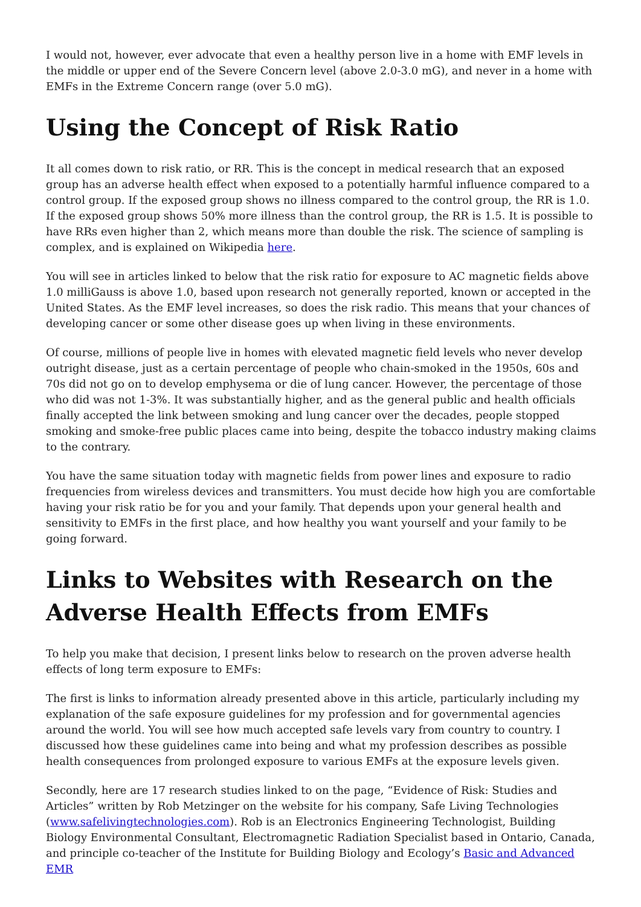I would not, however, ever advocate that even a healthy person live in a home with EMF levels in the middle or upper end of the Severe Concern level (above 2.0-3.0 mG), and never in a home with EMFs in the Extreme Concern range (over 5.0 mG).
Using the Concept of Risk Ratio
It all comes down to risk ratio, or RR. This is the concept in medical research that an exposed group has an adverse health effect when exposed to a potentially harmful influence compared to a control group. If the exposed group shows no illness compared to the control group, the RR is 1.0. If the exposed group shows 50% more illness than the control group, the RR is 1.5. It is possible to have RRs even higher than 2, which means more than double the risk. The science of sampling is complex, and is explained on Wikipedia here.
You will see in articles linked to below that the risk ratio for exposure to AC magnetic fields above 1.0 milliGauss is above 1.0, based upon research not generally reported, known or accepted in the United States. As the EMF level increases, so does the risk radio. This means that your chances of developing cancer or some other disease goes up when living in these environments.
Of course, millions of people live in homes with elevated magnetic field levels who never develop outright disease, just as a certain percentage of people who chain-smoked in the 1950s, 60s and 70s did not go on to develop emphysema or die of lung cancer. However, the percentage of those who did was not 1-3%. It was substantially higher, and as the general public and health officials finally accepted the link between smoking and lung cancer over the decades, people stopped smoking and smoke-free public places came into being, despite the tobacco industry making claims to the contrary.
You have the same situation today with magnetic fields from power lines and exposure to radio frequencies from wireless devices and transmitters. You must decide how high you are comfortable having your risk ratio be for you and your family. That depends upon your general health and sensitivity to EMFs in the first place, and how healthy you want yourself and your family to be going forward.
Links to Websites with Research on the Adverse Health Effects from EMFs
To help you make that decision, I present links below to research on the proven adverse health effects of long term exposure to EMFs:
The first is links to information already presented above in this article, particularly including my explanation of the safe exposure guidelines for my profession and for governmental agencies around the world. You will see how much accepted safe levels vary from country to country. I discussed how these guidelines came into being and what my profession describes as possible health consequences from prolonged exposure to various EMFs at the exposure levels given.
Secondly, here are 17 research studies linked to on the page, “Evidence of Risk: Studies and Articles” written by Rob Metzinger on the website for his company, Safe Living Technologies (www.safelivingtechnologies.com). Rob is an Electronics Engineering Technologist, Building Biology Environmental Consultant, Electromagnetic Radiation Specialist based in Ontario, Canada, and principle co-teacher of the Institute for Building Biology and Ecology’s Basic and Advanced EMR